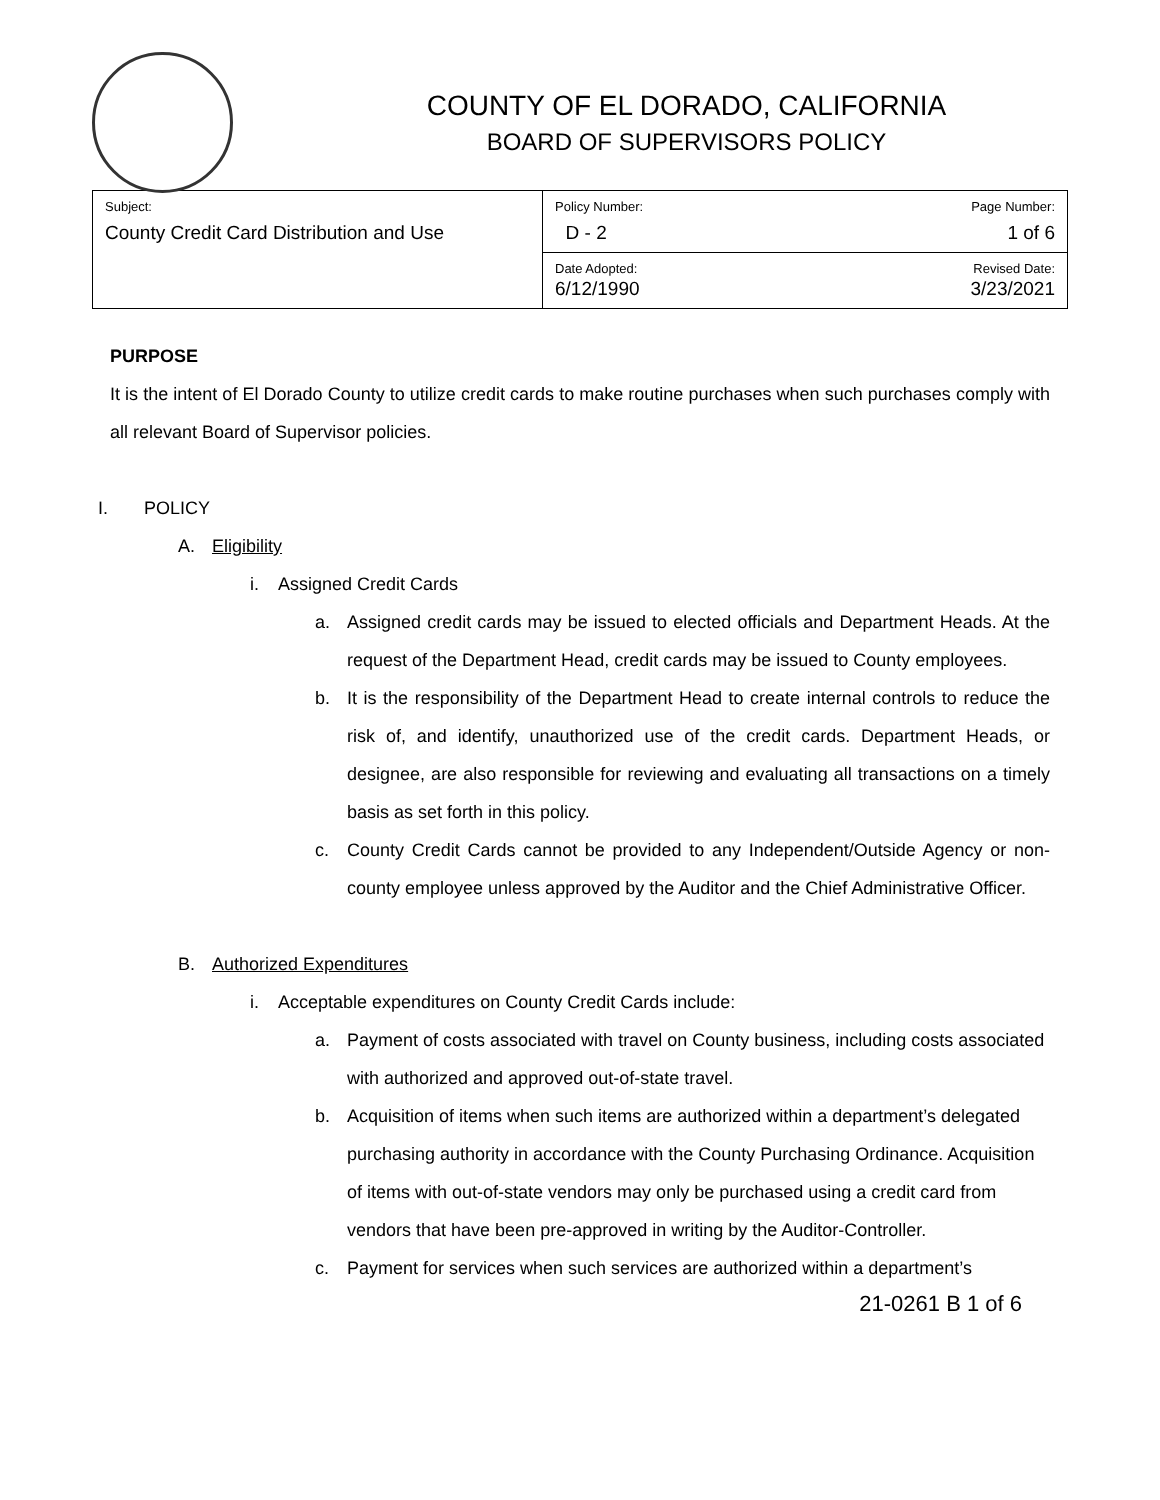COUNTY OF EL DORADO, CALIFORNIA
BOARD OF SUPERVISORS POLICY
| Subject: County Credit Card Distribution and Use | Policy Number: D - 2 | Page Number: 1 of 6 |
| | Date Adopted: 6/12/1990 | Revised Date: 3/23/2021 |
PURPOSE
It is the intent of El Dorado County to utilize credit cards to make routine purchases when such purchases comply with all relevant Board of Supervisor policies.
I. POLICY
A. Eligibility
i. Assigned Credit Cards
a. Assigned credit cards may be issued to elected officials and Department Heads. At the request of the Department Head, credit cards may be issued to County employees.
b. It is the responsibility of the Department Head to create internal controls to reduce the risk of, and identify, unauthorized use of the credit cards. Department Heads, or designee, are also responsible for reviewing and evaluating all transactions on a timely basis as set forth in this policy.
c. County Credit Cards cannot be provided to any Independent/Outside Agency or non-county employee unless approved by the Auditor and the Chief Administrative Officer.
B. Authorized Expenditures
i. Acceptable expenditures on County Credit Cards include:
a. Payment of costs associated with travel on County business, including costs associated with authorized and approved out-of-state travel.
b. Acquisition of items when such items are authorized within a department’s delegated purchasing authority in accordance with the County Purchasing Ordinance. Acquisition of items with out-of-state vendors may only be purchased using a credit card from vendors that have been pre-approved in writing by the Auditor-Controller.
c. Payment for services when such services are authorized within a department’s
21-0261 B 1 of 6